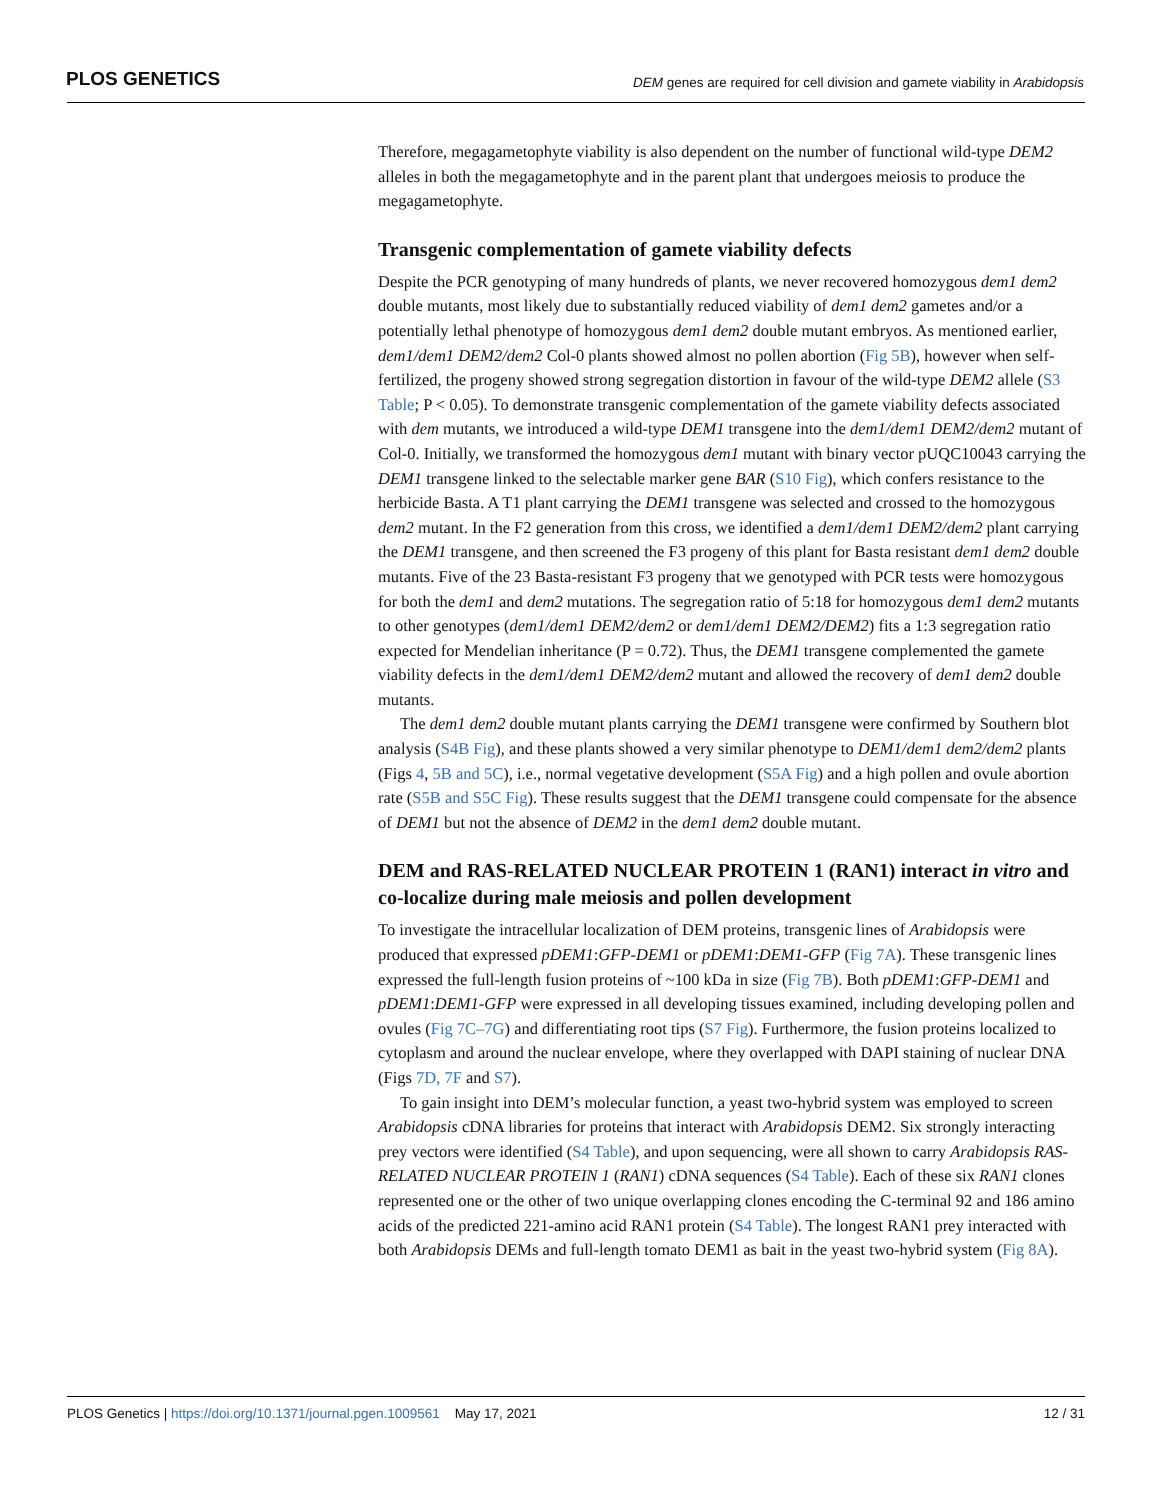PLOS GENETICS DEM genes are required for cell division and gamete viability in Arabidopsis
Therefore, megagametophyte viability is also dependent on the number of functional wild-type DEM2 alleles in both the megagametophyte and in the parent plant that undergoes meiosis to produce the megagametophyte.
Transgenic complementation of gamete viability defects
Despite the PCR genotyping of many hundreds of plants, we never recovered homozygous dem1 dem2 double mutants, most likely due to substantially reduced viability of dem1 dem2 gametes and/or a potentially lethal phenotype of homozygous dem1 dem2 double mutant embryos. As mentioned earlier, dem1/dem1 DEM2/dem2 Col-0 plants showed almost no pollen abortion (Fig 5B), however when self-fertilized, the progeny showed strong segregation distortion in favour of the wild-type DEM2 allele (S3 Table; P < 0.05). To demonstrate transgenic complementation of the gamete viability defects associated with dem mutants, we introduced a wild-type DEM1 transgene into the dem1/dem1 DEM2/dem2 mutant of Col-0. Initially, we transformed the homozygous dem1 mutant with binary vector pUQC10043 carrying the DEM1 transgene linked to the selectable marker gene BAR (S10 Fig), which confers resistance to the herbicide Basta. A T1 plant carrying the DEM1 transgene was selected and crossed to the homozygous dem2 mutant. In the F2 generation from this cross, we identified a dem1/dem1 DEM2/dem2 plant carrying the DEM1 transgene, and then screened the F3 progeny of this plant for Basta resistant dem1 dem2 double mutants. Five of the 23 Basta-resistant F3 progeny that we genotyped with PCR tests were homozygous for both the dem1 and dem2 mutations. The segregation ratio of 5:18 for homozygous dem1 dem2 mutants to other genotypes (dem1/dem1 DEM2/dem2 or dem1/dem1 DEM2/DEM2) fits a 1:3 segregation ratio expected for Mendelian inheritance (P = 0.72). Thus, the DEM1 transgene complemented the gamete viability defects in the dem1/dem1 DEM2/dem2 mutant and allowed the recovery of dem1 dem2 double mutants.
The dem1 dem2 double mutant plants carrying the DEM1 transgene were confirmed by Southern blot analysis (S4B Fig), and these plants showed a very similar phenotype to DEM1/dem1 dem2/dem2 plants (Figs 4, 5B and 5C), i.e., normal vegetative development (S5A Fig) and a high pollen and ovule abortion rate (S5B and S5C Fig). These results suggest that the DEM1 transgene could compensate for the absence of DEM1 but not the absence of DEM2 in the dem1 dem2 double mutant.
DEM and RAS-RELATED NUCLEAR PROTEIN 1 (RAN1) interact in vitro and co-localize during male meiosis and pollen development
To investigate the intracellular localization of DEM proteins, transgenic lines of Arabidopsis were produced that expressed pDEM1:GFP-DEM1 or pDEM1:DEM1-GFP (Fig 7A). These transgenic lines expressed the full-length fusion proteins of ~100 kDa in size (Fig 7B). Both pDEM1:GFP-DEM1 and pDEM1:DEM1-GFP were expressed in all developing tissues examined, including developing pollen and ovules (Fig 7C–7G) and differentiating root tips (S7 Fig). Furthermore, the fusion proteins localized to cytoplasm and around the nuclear envelope, where they overlapped with DAPI staining of nuclear DNA (Figs 7D, 7F and S7).
To gain insight into DEM’s molecular function, a yeast two-hybrid system was employed to screen Arabidopsis cDNA libraries for proteins that interact with Arabidopsis DEM2. Six strongly interacting prey vectors were identified (S4 Table), and upon sequencing, were all shown to carry Arabidopsis RAS-RELATED NUCLEAR PROTEIN 1 (RAN1) cDNA sequences (S4 Table). Each of these six RAN1 clones represented one or the other of two unique overlapping clones encoding the C-terminal 92 and 186 amino acids of the predicted 221-amino acid RAN1 protein (S4 Table). The longest RAN1 prey interacted with both Arabidopsis DEMs and full-length tomato DEM1 as bait in the yeast two-hybrid system (Fig 8A).
PLOS Genetics | https://doi.org/10.1371/journal.pgen.1009561 May 17, 2021 12 / 31